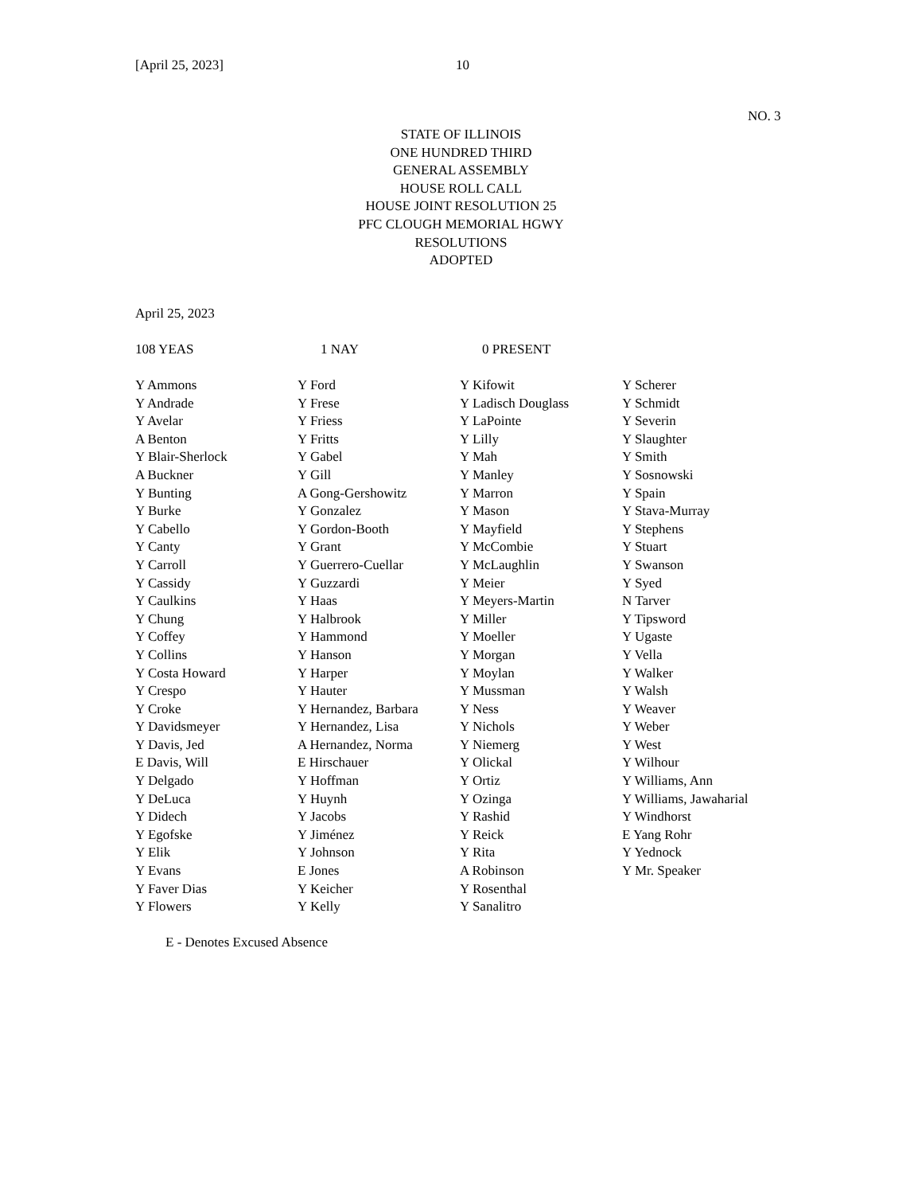[April 25, 2023] 10
NO. 3
STATE OF ILLINOIS
ONE HUNDRED THIRD
GENERAL ASSEMBLY
HOUSE ROLL CALL
HOUSE JOINT RESOLUTION 25
PFC CLOUGH MEMORIAL HGWY
RESOLUTIONS
ADOPTED
April 25, 2023
108 YEAS 1 NAY 0 PRESENT
| Y Ammons | Y Ford | Y Kifowit | Y Scherer |
| Y Andrade | Y Frese | Y Ladisch Douglass | Y Schmidt |
| Y Avelar | Y Friess | Y LaPointe | Y Severin |
| A Benton | Y Fritts | Y Lilly | Y Slaughter |
| Y Blair-Sherlock | Y Gabel | Y Mah | Y Smith |
| A Buckner | Y Gill | Y Manley | Y Sosnowski |
| Y Bunting | A Gong-Gershowitz | Y Marron | Y Spain |
| Y Burke | Y Gonzalez | Y Mason | Y Stava-Murray |
| Y Cabello | Y Gordon-Booth | Y Mayfield | Y Stephens |
| Y Canty | Y Grant | Y McCombie | Y Stuart |
| Y Carroll | Y Guerrero-Cuellar | Y McLaughlin | Y Swanson |
| Y Cassidy | Y Guzzardi | Y Meier | Y Syed |
| Y Caulkins | Y Haas | Y Meyers-Martin | N Tarver |
| Y Chung | Y Halbrook | Y Miller | Y Tipsword |
| Y Coffey | Y Hammond | Y Moeller | Y Ugaste |
| Y Collins | Y Hanson | Y Morgan | Y Vella |
| Y Costa Howard | Y Harper | Y Moylan | Y Walker |
| Y Crespo | Y Hauter | Y Mussman | Y Walsh |
| Y Croke | Y Hernandez, Barbara | Y Ness | Y Weaver |
| Y Davidsmeyer | Y Hernandez, Lisa | Y Nichols | Y Weber |
| Y Davis, Jed | A Hernandez, Norma | Y Niemerg | Y West |
| E Davis, Will | E Hirschauer | Y Olickal | Y Wilhour |
| Y Delgado | Y Hoffman | Y Ortiz | Y Williams, Ann |
| Y DeLuca | Y Huynh | Y Ozinga | Y Williams, Jawaharial |
| Y Didech | Y Jacobs | Y Rashid | Y Windhorst |
| Y Egofske | Y Jiménez | Y Reick | E Yang Rohr |
| Y Elik | Y Johnson | Y Rita | Y Yednock |
| Y Evans | E Jones | A Robinson | Y Mr. Speaker |
| Y Faver Dias | Y Keicher | Y Rosenthal | |
| Y Flowers | Y Kelly | Y Sanalitro | |
E - Denotes Excused Absence